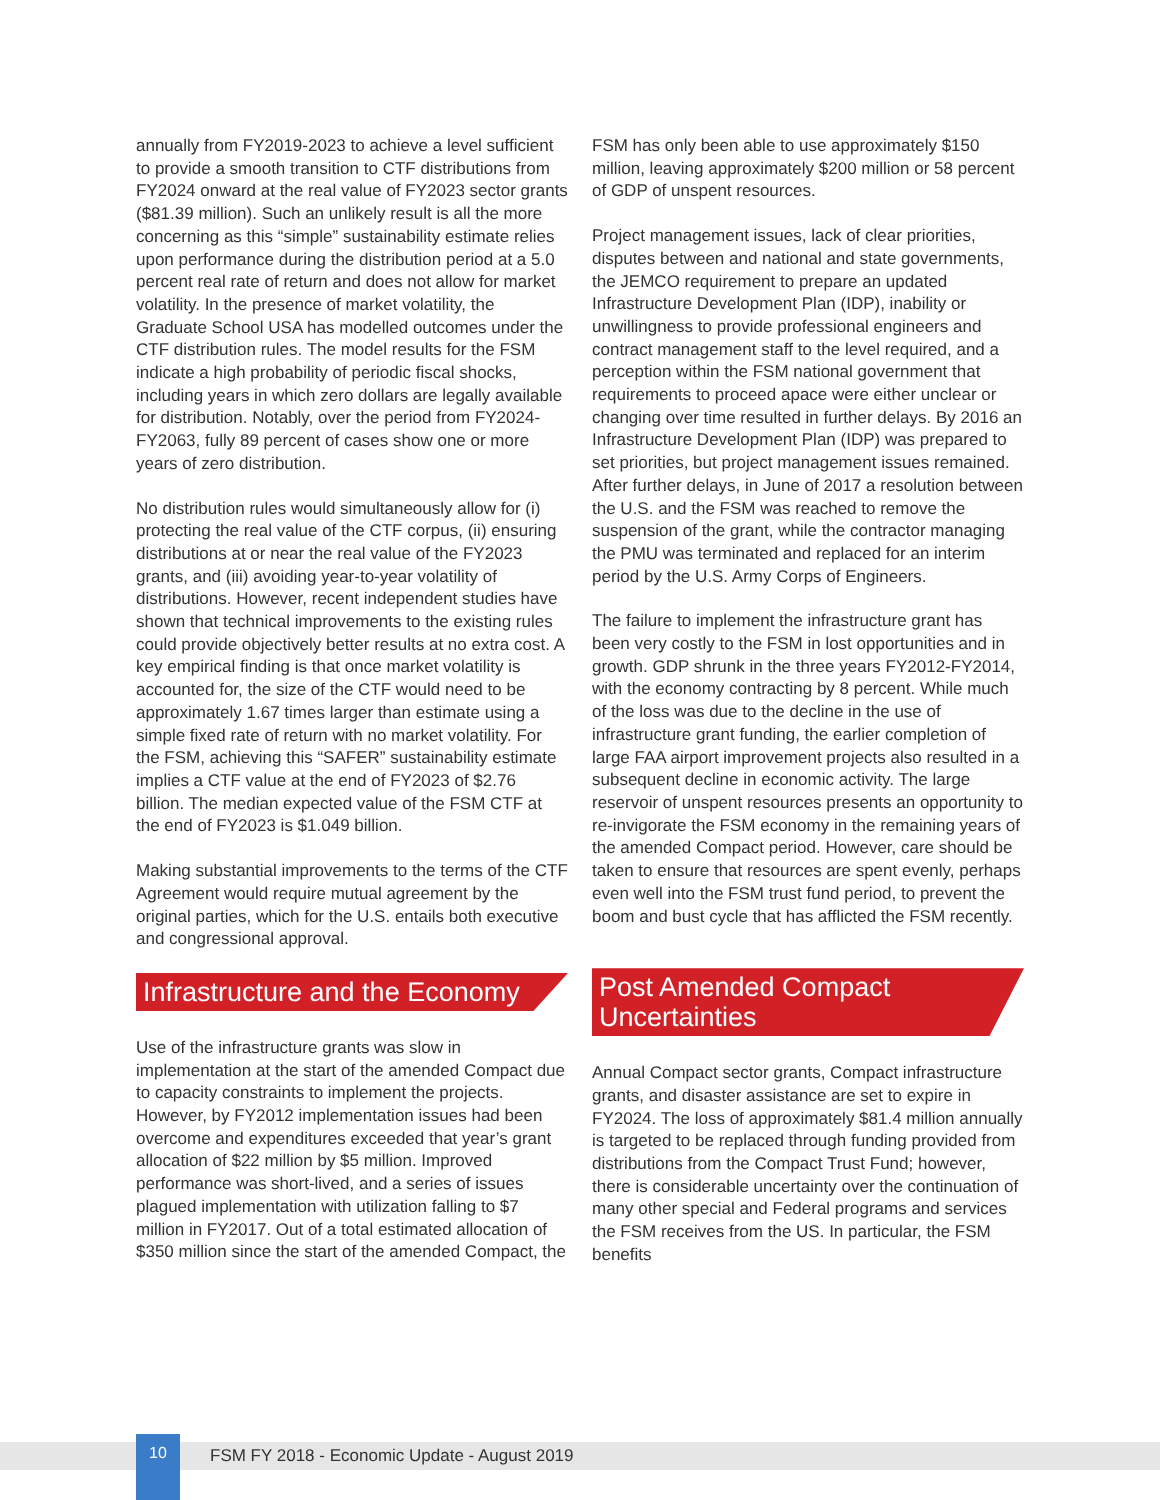annually from FY2019-2023 to achieve a level sufficient to provide a smooth transition to CTF distributions from FY2024 onward at the real value of FY2023 sector grants ($81.39 million). Such an unlikely result is all the more concerning as this “simple” sustainability estimate relies upon performance during the distribution period at a 5.0 percent real rate of return and does not allow for market volatility. In the presence of market volatility, the Graduate School USA has modelled outcomes under the CTF distribution rules. The model results for the FSM indicate a high probability of periodic fiscal shocks, including years in which zero dollars are legally available for distribution. Notably, over the period from FY2024-FY2063, fully 89 percent of cases show one or more years of zero distribution.
No distribution rules would simultaneously allow for (i) protecting the real value of the CTF corpus, (ii) ensuring distributions at or near the real value of the FY2023 grants, and (iii) avoiding year-to-year volatility of distributions. However, recent independent studies have shown that technical improvements to the existing rules could provide objectively better results at no extra cost. A key empirical finding is that once market volatility is accounted for, the size of the CTF would need to be approximately 1.67 times larger than estimate using a simple fixed rate of return with no market volatility. For the FSM, achieving this “SAFER” sustainability estimate implies a CTF value at the end of FY2023 of $2.76 billion. The median expected value of the FSM CTF at the end of FY2023 is $1.049 billion.
Making substantial improvements to the terms of the CTF Agreement would require mutual agreement by the original parties, which for the U.S. entails both executive and congressional approval.
Infrastructure and the Economy
Use of the infrastructure grants was slow in implementation at the start of the amended Compact due to capacity constraints to implement the projects. However, by FY2012 implementation issues had been overcome and expenditures exceeded that year’s grant allocation of $22 million by $5 million. Improved performance was short-lived, and a series of issues plagued implementation with utilization falling to $7 million in FY2017. Out of a total estimated allocation of $350 million since the start of the amended Compact, the
FSM has only been able to use approximately $150 million, leaving approximately $200 million or 58 percent of GDP of unspent resources.
Project management issues, lack of clear priorities, disputes between and national and state governments, the JEMCO requirement to prepare an updated Infrastructure Development Plan (IDP), inability or unwillingness to provide professional engineers and contract management staff to the level required, and a perception within the FSM national government that requirements to proceed apace were either unclear or changing over time resulted in further delays. By 2016 an Infrastructure Development Plan (IDP) was prepared to set priorities, but project management issues remained. After further delays, in June of 2017 a resolution between the U.S. and the FSM was reached to remove the suspension of the grant, while the contractor managing the PMU was terminated and replaced for an interim period by the U.S. Army Corps of Engineers.
The failure to implement the infrastructure grant has been very costly to the FSM in lost opportunities and in growth. GDP shrunk in the three years FY2012-FY2014, with the economy contracting by 8 percent. While much of the loss was due to the decline in the use of infrastructure grant funding, the earlier completion of large FAA airport improvement projects also resulted in a subsequent decline in economic activity. The large reservoir of unspent resources presents an opportunity to re-invigorate the FSM economy in the remaining years of the amended Compact period. However, care should be taken to ensure that resources are spent evenly, perhaps even well into the FSM trust fund period, to prevent the boom and bust cycle that has afflicted the FSM recently.
Post Amended Compact Uncertainties
Annual Compact sector grants, Compact infrastructure grants, and disaster assistance are set to expire in FY2024. The loss of approximately $81.4 million annually is targeted to be replaced through funding provided from distributions from the Compact Trust Fund; however, there is considerable uncertainty over the continuation of many other special and Federal programs and services the FSM receives from the US. In particular, the FSM benefits
10
FSM FY 2018 - Economic Update - August 2019